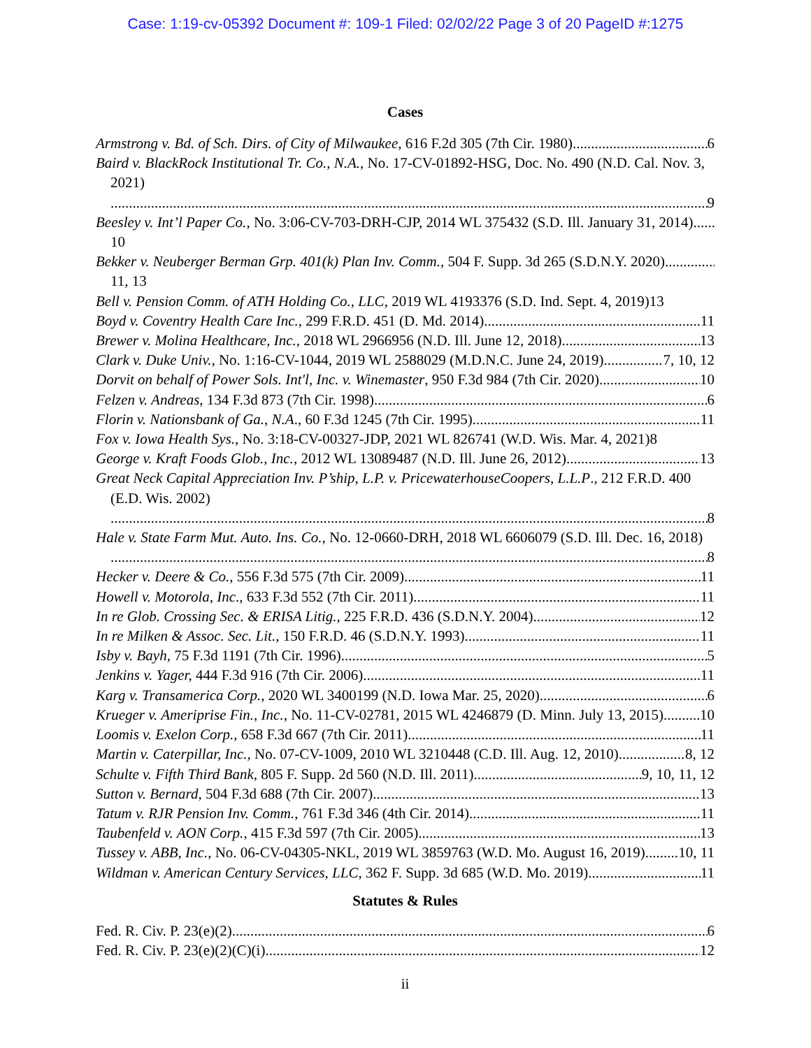Case: 1:19-cv-05392 Document #: 109-1 Filed: 02/02/22 Page 3 of 20 PageID #:1275
Cases
Armstrong v. Bd. of Sch. Dirs. of City of Milwaukee, 616 F.2d 305 (7th Cir. 1980) 6
Baird v. BlackRock Institutional Tr. Co., N.A., No. 17-CV-01892-HSG, Doc. No. 490 (N.D. Cal. Nov. 3, 2021) 9
Beesley v. Int’l Paper Co., No. 3:06-CV-703-DRH-CJP, 2014 WL 375432 (S.D. Ill. January 31, 2014) 10
Bekker v. Neuberger Berman Grp. 401(k) Plan Inv. Comm., 504 F. Supp. 3d 265 (S.D.N.Y. 2020) 11, 13
Bell v. Pension Comm. of ATH Holding Co., LLC, 2019 WL 4193376 (S.D. Ind. Sept. 4, 2019) 13
Boyd v. Coventry Health Care Inc., 299 F.R.D. 451 (D. Md. 2014) 11
Brewer v. Molina Healthcare, Inc., 2018 WL 2966956 (N.D. Ill. June 12, 2018) 13
Clark v. Duke Univ., No. 1:16-CV-1044, 2019 WL 2588029 (M.D.N.C. June 24, 2019) 7, 10, 12
Dorvit on behalf of Power Sols. Int'l, Inc. v. Winemaster, 950 F.3d 984 (7th Cir. 2020) 10
Felzen v. Andreas, 134 F.3d 873 (7th Cir. 1998) 6
Florin v. Nationsbank of Ga., N.A., 60 F.3d 1245 (7th Cir. 1995) 11
Fox v. Iowa Health Sys., No. 3:18-CV-00327-JDP, 2021 WL 826741 (W.D. Wis. Mar. 4, 2021) 8
George v. Kraft Foods Glob., Inc., 2012 WL 13089487 (N.D. Ill. June 26, 2012) 13
Great Neck Capital Appreciation Inv. P’ship, L.P. v. PricewaterhouseCoopers, L.L.P., 212 F.R.D. 400 (E.D. Wis. 2002) 8
Hale v. State Farm Mut. Auto. Ins. Co., No. 12-0660-DRH, 2018 WL 6606079 (S.D. Ill. Dec. 16, 2018) 8
Hecker v. Deere & Co., 556 F.3d 575 (7th Cir. 2009) 11
Howell v. Motorola, Inc., 633 F.3d 552 (7th Cir. 2011) 11
In re Glob. Crossing Sec. & ERISA Litig., 225 F.R.D. 436 (S.D.N.Y. 2004) 12
In re Milken & Assoc. Sec. Lit., 150 F.R.D. 46 (S.D.N.Y. 1993) 11
Isby v. Bayh, 75 F.3d 1191 (7th Cir. 1996) 5
Jenkins v. Yager, 444 F.3d 916 (7th Cir. 2006) 11
Karg v. Transamerica Corp., 2020 WL 3400199 (N.D. Iowa Mar. 25, 2020) 6
Krueger v. Ameriprise Fin., Inc., No. 11-CV-02781, 2015 WL 4246879 (D. Minn. July 13, 2015) 10
Loomis v. Exelon Corp., 658 F.3d 667 (7th Cir. 2011) 11
Martin v. Caterpillar, Inc., No. 07-CV-1009, 2010 WL 3210448 (C.D. Ill. Aug. 12, 2010) 8, 12
Schulte v. Fifth Third Bank, 805 F. Supp. 2d 560 (N.D. Ill. 2011) 9, 10, 11, 12
Sutton v. Bernard, 504 F.3d 688 (7th Cir. 2007) 13
Tatum v. RJR Pension Inv. Comm., 761 F.3d 346 (4th Cir. 2014) 11
Taubenfeld v. AON Corp., 415 F.3d 597 (7th Cir. 2005) 13
Tussey v. ABB, Inc., No. 06-CV-04305-NKL, 2019 WL 3859763 (W.D. Mo. August 16, 2019) 10, 11
Wildman v. American Century Services, LLC, 362 F. Supp. 3d 685 (W.D. Mo. 2019) 11
Statutes & Rules
Fed. R. Civ. P. 23(e)(2) 6
Fed. R. Civ. P. 23(e)(2)(C)(i) 12
ii